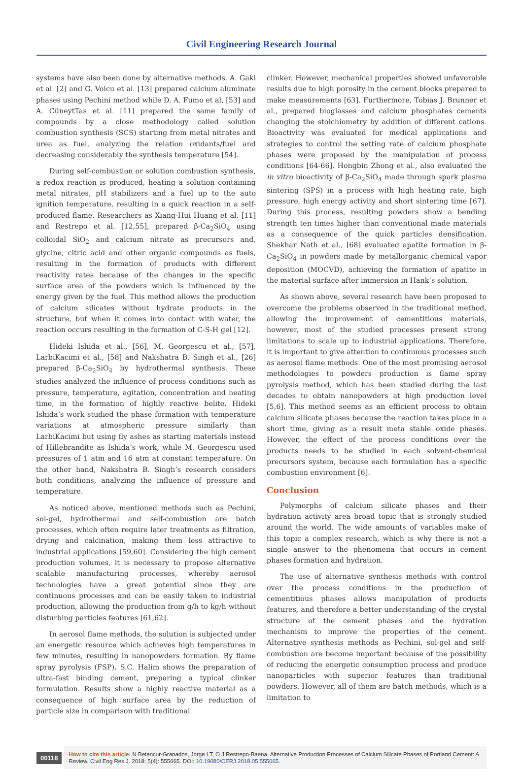Civil Engineering Research Journal
systems have also been done by alternative methods. A. Gaki et al. [2] and G. Voicu et al. [13] prepared calcium aluminate phases using Pechini method while D. A. Fumo et al, [53] and A. CüneytTas et al. [11] prepared the same family of compounds by a close methodology called solution combustion synthesis (SCS) starting from metal nitrates and urea as fuel, analyzing the relation oxidants/fuel and decreasing considerably the synthesis temperature [54].
During self-combustion or solution combustion synthesis, a redox reaction is produced, heating a solution containing metal nitrates, pH stabilizers and a fuel up to the auto ignition temperature, resulting in a quick reaction in a self-produced flame. Researchers as Xiang-Hui Huang et al. [11] and Restrepo et al. [12,55], prepared β-Ca<sub>2</sub>SiO<sub>4</sub> using colloidal SiO<sub>2</sub> and calcium nitrate as precursors and, glycine, citric acid and other organic compounds as fuels, resulting in the formation of products with different reactivity rates because of the changes in the specific surface area of the powders which is influenced by the energy given by the fuel. This method allows the production of calcium silicates without hydrate products in the structure, but when it comes into contact with water, the reaction occurs resulting in the formation of C-S-H gel [12].
Hideki Ishida et al., [56], M. Georgescu et al., [57], LarbiKacimi et al., [58] and Nakshatra B. Singh et al., [26] prepared β-Ca<sub>2</sub>SiO<sub>4</sub> by hydrothermal synthesis. These studies analyzed the influence of process conditions such as pressure, temperature, agitation, concentration and heating time, in the formation of highly reactive belite. Hideki Ishida’s work studied the phase formation with temperature variations at atmospheric pressure similarly than LarbiKacimi but using fly ashes as starting materials instead of Hillebrandite as Ishida’s work, while M. Georgescu used pressures of 1 atm and 16 atm at constant temperature. On the other hand, Nakshatra B. Singh’s research considers both conditions, analyzing the influence of pressure and temperature.
As noticed above, mentioned methods such as Pechini, sol-gel, hydrothermal and self-combustion are batch processes, which often require later treatments as filtration, drying and calcination, making them less attractive to industrial applications [59,60]. Considering the high cement production volumes, it is necessary to propose alternative scalable manufacturing processes, whereby aerosol technologies have a great potential since they are continuous processes and can be easily taken to industrial production, allowing the production from g/h to kg/h without disturbing particles features [61,62].
In aerosol flame methods, the solution is subjected under an energetic resource which achieves high temperatures in few minutes, resulting in nanopowders formation. By flame spray pyrolysis (FSP), S.C. Halim shows the preparation of ultra-fast binding cement, preparing a typical clinker formulation. Results show a highly reactive material as a consequence of high surface area by the reduction of particle size in comparison with traditional
clinker. However, mechanical properties showed unfavorable results due to high porosity in the cement blocks prepared to make measurements [63]. Furthermore, Tobias J. Brunner et al., prepared bioglasses and calcium phosphates cements changing the stoichiometry by addition of different cations. Bioactivity was evaluated for medical applications and strategies to control the setting rate of calcium phosphate phases were proposed by the manipulation of process conditions [64-66]. Hongbin Zhong et al., also evaluated the in vitro bioactivity of β-Ca<sub>2</sub>SiO<sub>4</sub> made through spark plasma sintering (SPS) in a process with high heating rate, high pressure, high energy activity and short sintering time [67]. During this process, resulting powders show a bending strength ten times higher than conventional made materials as a consequence of the quick particles densification. Shekhar Nath et al., [68] evaluated apatite formation in β-Ca<sub>2</sub>SiO<sub>4</sub> in powders made by metallorganic chemical vapor deposition (MOCVD), achieving the formation of apatite in the material surface after immersion in Hank’s solution.
As shown above, several research have been proposed to overcome the problems observed in the traditional method, allowing the improvement of cementitious materials, however, most of the studied processes present strong limitations to scale up to industrial applications. Therefore, it is important to give attention to continuous processes such as aerosol flame methods. One of the most promising aerosol methodologies to powders production is flame spray pyrolysis method, which has been studied during the last decades to obtain nanopowders at high production level [5,6]. This method seems as an efficient process to obtain calcium silicate phases because the reaction takes place in a short time, giving as a result meta stable oxide phases. However, the effect of the process conditions over the products needs to be studied in each solvent-chemical precursors system, because each formulation has a specific combustion environment [6].
Conclusion
Polymorphs of calcium silicate phases and their hydration activity area broad topic that is strongly studied around the world. The wide amounts of variables make of this topic a complex research, which is why there is not a single answer to the phenomena that occurs in cement phases formation and hydration.
The use of alternative synthesis methods with control over the process conditions in the production of cementitious phases allows manipulation of products features, and therefore a better understanding of the crystal structure of the cement phases and the hydration mechanism to improve the properties of the cement. Alternative synthesis methods as Pechini, sol-gel and self-combustion are become important because of the possibility of reducing the energetic consumption process and produce nanoparticles with superior features than traditional powders. However, all of them are batch methods, which is a limitation to
00118
How to cite this article: N Betancur-Granados, Jorge I T, O J Restrepo-Baena. Alternative Production Processes of Calcium Silicate Phases of Portland Cement: A Review. Civil Eng Res J. 2018; 5(4): 555665. DOI: 10.19080/CERJ.2018.05.555665.